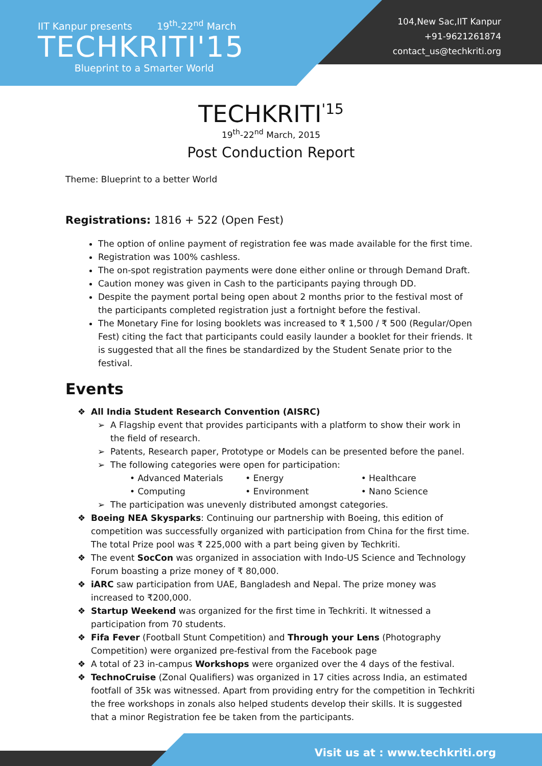IIT Kanpur presents 19<sup>th</sup>-22<sup>nd</sup> March
TECHKRITI'15
Blueprint to a Smarter World
104,New Sac,IIT Kanpur
+91-9621261874
contact_us@techkriti.org
TECHKRITI<sup>'15</sup>
19<sup>th</sup>-22<sup>nd</sup> March, 2015
Post Conduction Report
Theme: Blueprint to a better World
Registrations: 1816 + 522 (Open Fest)
The option of online payment of registration fee was made available for the first time.
Registration was 100% cashless.
The on-spot registration payments were done either online or through Demand Draft.
Caution money was given in Cash to the participants paying through DD.
Despite the payment portal being open about 2 months prior to the festival most of the participants completed registration just a fortnight before the festival.
The Monetary Fine for losing booklets was increased to ₹ 1,500 / ₹ 500 (Regular/Open Fest) citing the fact that participants could easily launder a booklet for their friends. It is suggested that all the fines be standardized by the Student Senate prior to the festival.
Events
All India Student Research Convention (AISRC)
A Flagship event that provides participants with a platform to show their work in the field of research.
Patents, Research paper, Prototype or Models can be presented before the panel.
The following categories were open for participation:
• Advanced Materials
• Computing
• Energy
• Environment
• Healthcare
• Nano Science
The participation was unevenly distributed amongst categories.
Boeing NEA Skysparks: Continuing our partnership with Boeing, this edition of competition was successfully organized with participation from China for the first time. The total Prize pool was ₹ 225,000 with a part being given by Techkriti.
The event SocCon was organized in association with Indo-US Science and Technology Forum boasting a prize money of ₹ 80,000.
iARC saw participation from UAE, Bangladesh and Nepal. The prize money was increased to ₹200,000.
Startup Weekend was organized for the first time in Techkriti. It witnessed a participation from 70 students.
Fifa Fever (Football Stunt Competition) and Through your Lens (Photography Competition) were organized pre-festival from the Facebook page
A total of 23 in-campus Workshops were organized over the 4 days of the festival.
TechnoCruise (Zonal Qualifiers) was organized in 17 cities across India, an estimated footfall of 35k was witnessed. Apart from providing entry for the competition in Techkriti the free workshops in zonals also helped students develop their skills. It is suggested that a minor Registration fee be taken from the participants.
Visit us at : www.techkriti.org